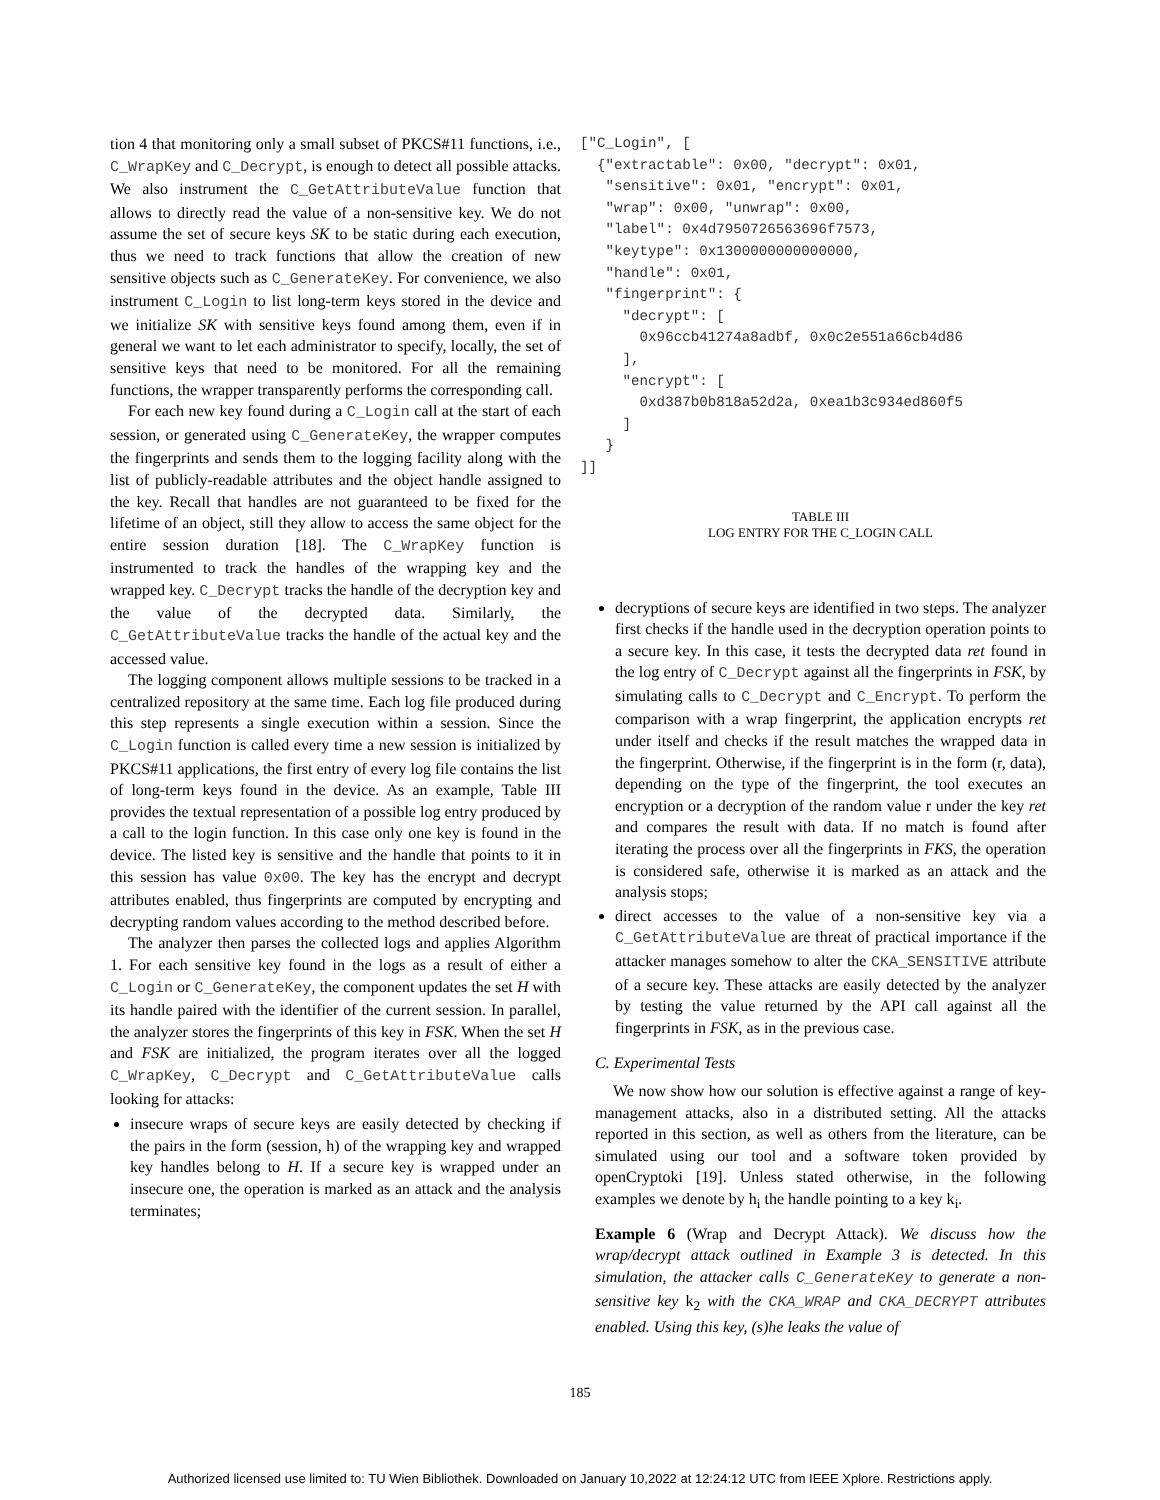tion 4 that monitoring only a small subset of PKCS#11 functions, i.e., C_WrapKey and C_Decrypt, is enough to detect all possible attacks. We also instrument the C_GetAttributeValue function that allows to directly read the value of a non-sensitive key. We do not assume the set of secure keys SK to be static during each execution, thus we need to track functions that allow the creation of new sensitive objects such as C_GenerateKey. For convenience, we also instrument C_Login to list long-term keys stored in the device and we initialize SK with sensitive keys found among them, even if in general we want to let each administrator to specify, locally, the set of sensitive keys that need to be monitored. For all the remaining functions, the wrapper transparently performs the corresponding call.
For each new key found during a C_Login call at the start of each session, or generated using C_GenerateKey, the wrapper computes the fingerprints and sends them to the logging facility along with the list of publicly-readable attributes and the object handle assigned to the key. Recall that handles are not guaranteed to be fixed for the lifetime of an object, still they allow to access the same object for the entire session duration [18]. The C_WrapKey function is instrumented to track the handles of the wrapping key and the wrapped key. C_Decrypt tracks the handle of the decryption key and the value of the decrypted data. Similarly, the C_GetAttributeValue tracks the handle of the actual key and the accessed value.
The logging component allows multiple sessions to be tracked in a centralized repository at the same time. Each log file produced during this step represents a single execution within a session. Since the C_Login function is called every time a new session is initialized by PKCS#11 applications, the first entry of every log file contains the list of long-term keys found in the device. As an example, Table III provides the textual representation of a possible log entry produced by a call to the login function. In this case only one key is found in the device. The listed key is sensitive and the handle that points to it in this session has value 0x00. The key has the encrypt and decrypt attributes enabled, thus fingerprints are computed by encrypting and decrypting random values according to the method described before.
The analyzer then parses the collected logs and applies Algorithm 1. For each sensitive key found in the logs as a result of either a C_Login or C_GenerateKey, the component updates the set H with its handle paired with the identifier of the current session. In parallel, the analyzer stores the fingerprints of this key in FSK. When the set H and FSK are initialized, the program iterates over all the logged C_WrapKey, C_Decrypt and C_GetAttributeValue calls looking for attacks:
insecure wraps of secure keys are easily detected by checking if the pairs in the form (session, h) of the wrapping key and wrapped key handles belong to H. If a secure key is wrapped under an insecure one, the operation is marked as an attack and the analysis terminates;
["C_Login", [
  {"extractable": 0x00, "decrypt": 0x01,
   "sensitive": 0x01, "encrypt": 0x01,
   "wrap": 0x00, "unwrap": 0x00,
   "label": 0x4d7950726563696f7573,
   "keytype": 0x1300000000000000,
   "handle": 0x01,
   "fingerprint": {
     "decrypt": [
       0x96ccb41274a8adbf, 0x0c2e551a66cb4d86
     ],
     "encrypt": [
       0xd387b0b818a52d2a, 0xea1b3c934ed860f5
     ]
   }
]]
TABLE III
LOG ENTRY FOR THE C_LOGIN CALL
decryptions of secure keys are identified in two steps. The analyzer first checks if the handle used in the decryption operation points to a secure key. In this case, it tests the decrypted data ret found in the log entry of C_Decrypt against all the fingerprints in FSK, by simulating calls to C_Decrypt and C_Encrypt. To perform the comparison with a wrap fingerprint, the application encrypts ret under itself and checks if the result matches the wrapped data in the fingerprint. Otherwise, if the fingerprint is in the form (r, data), depending on the type of the fingerprint, the tool executes an encryption or a decryption of the random value r under the key ret and compares the result with data. If no match is found after iterating the process over all the fingerprints in FKS, the operation is considered safe, otherwise it is marked as an attack and the analysis stops;
direct accesses to the value of a non-sensitive key via a C_GetAttributeValue are threat of practical importance if the attacker manages somehow to alter the CKA_SENSITIVE attribute of a secure key. These attacks are easily detected by the analyzer by testing the value returned by the API call against all the fingerprints in FSK, as in the previous case.
C. Experimental Tests
We now show how our solution is effective against a range of key-management attacks, also in a distributed setting. All the attacks reported in this section, as well as others from the literature, can be simulated using our tool and a software token provided by openCryptoki [19]. Unless stated otherwise, in the following examples we denote by h<sub>i</sub> the handle pointing to a key k<sub>i</sub>.
Example 6 (Wrap and Decrypt Attack). We discuss how the wrap/decrypt attack outlined in Example 3 is detected. In this simulation, the attacker calls C_GenerateKey to generate a non-sensitive key k<sub>2</sub> with the CKA_WRAP and CKA_DECRYPT attributes enabled. Using this key, (s)he leaks the value of
185
Authorized licensed use limited to: TU Wien Bibliothek. Downloaded on January 10,2022 at 12:24:12 UTC from IEEE Xplore. Restrictions apply.